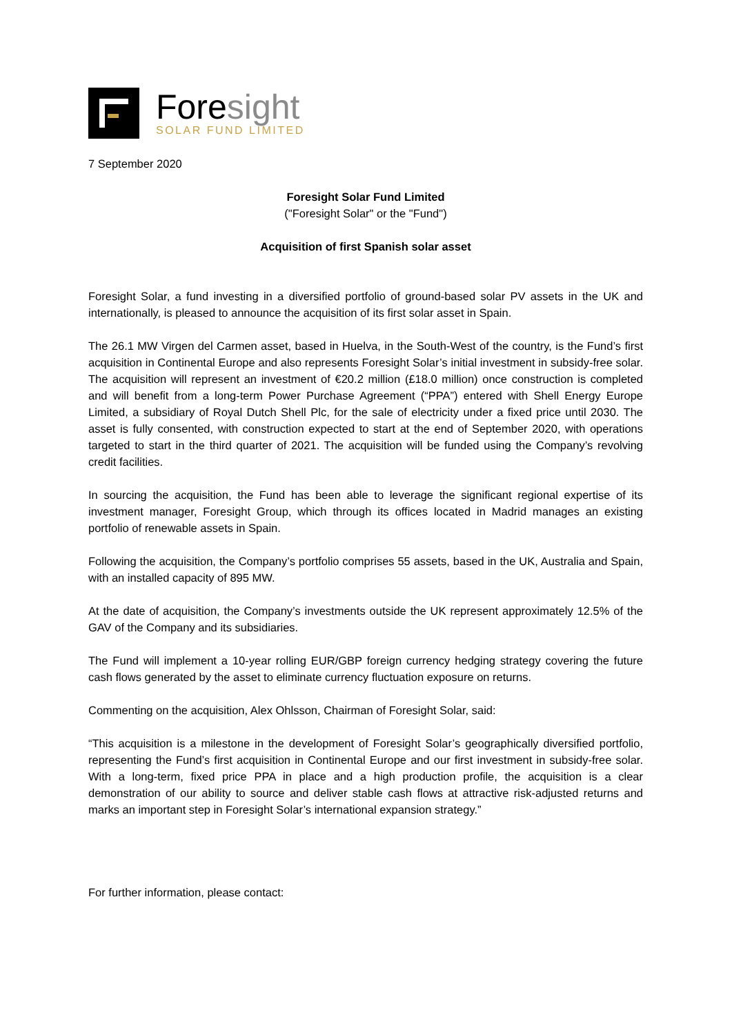Foresight
SOLAR FUND LIMITED
7 September 2020
Foresight Solar Fund Limited
("Foresight Solar" or the "Fund")
Acquisition of first Spanish solar asset
Foresight Solar, a fund investing in a diversified portfolio of ground-based solar PV assets in the UK and internationally, is pleased to announce the acquisition of its first solar asset in Spain.
The 26.1 MW Virgen del Carmen asset, based in Huelva, in the South-West of the country, is the Fund’s first acquisition in Continental Europe and also represents Foresight Solar’s initial investment in subsidy-free solar. The acquisition will represent an investment of €20.2 million (£18.0 million) once construction is completed and will benefit from a long-term Power Purchase Agreement (“PPA”) entered with Shell Energy Europe Limited, a subsidiary of Royal Dutch Shell Plc, for the sale of electricity under a fixed price until 2030. The asset is fully consented, with construction expected to start at the end of September 2020, with operations targeted to start in the third quarter of 2021. The acquisition will be funded using the Company’s revolving credit facilities.
In sourcing the acquisition, the Fund has been able to leverage the significant regional expertise of its investment manager, Foresight Group, which through its offices located in Madrid manages an existing portfolio of renewable assets in Spain.
Following the acquisition, the Company’s portfolio comprises 55 assets, based in the UK, Australia and Spain, with an installed capacity of 895 MW.
At the date of acquisition, the Company’s investments outside the UK represent approximately 12.5% of the GAV of the Company and its subsidiaries.
The Fund will implement a 10-year rolling EUR/GBP foreign currency hedging strategy covering the future cash flows generated by the asset to eliminate currency fluctuation exposure on returns.
Commenting on the acquisition, Alex Ohlsson, Chairman of Foresight Solar, said:
“This acquisition is a milestone in the development of Foresight Solar’s geographically diversified portfolio, representing the Fund’s first acquisition in Continental Europe and our first investment in subsidy-free solar. With a long-term, fixed price PPA in place and a high production profile, the acquisition is a clear demonstration of our ability to source and deliver stable cash flows at attractive risk-adjusted returns and marks an important step in Foresight Solar’s international expansion strategy.”
For further information, please contact: